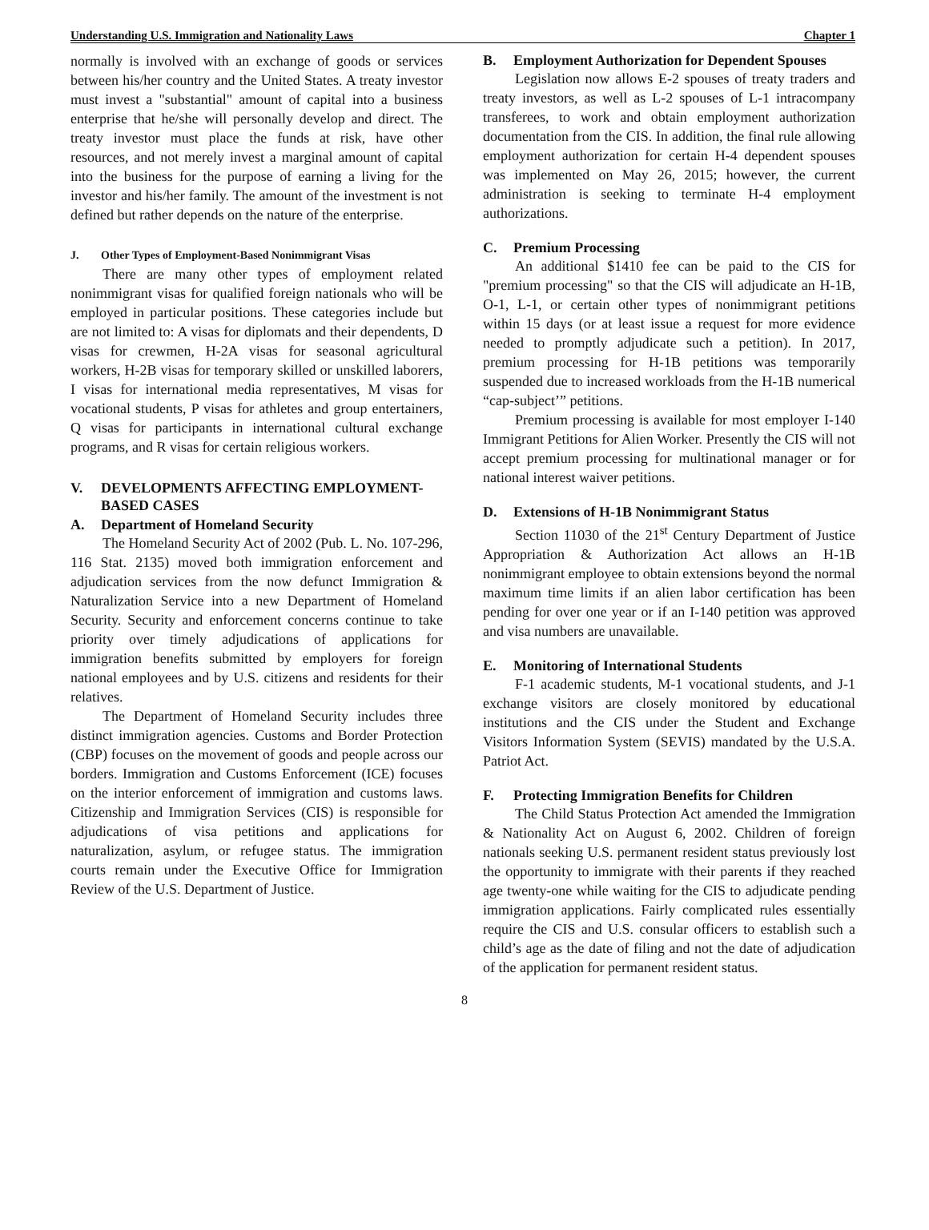Understanding U.S. Immigration and Nationality Laws Chapter 1
normally is involved with an exchange of goods or services between his/her country and the United States. A treaty investor must invest a "substantial" amount of capital into a business enterprise that he/she will personally develop and direct. The treaty investor must place the funds at risk, have other resources, and not merely invest a marginal amount of capital into the business for the purpose of earning a living for the investor and his/her family. The amount of the investment is not defined but rather depends on the nature of the enterprise.
J. Other Types of Employment-Based Nonimmigrant Visas
There are many other types of employment related nonimmigrant visas for qualified foreign nationals who will be employed in particular positions. These categories include but are not limited to: A visas for diplomats and their dependents, D visas for crewmen, H-2A visas for seasonal agricultural workers, H-2B visas for temporary skilled or unskilled laborers, I visas for international media representatives, M visas for vocational students, P visas for athletes and group entertainers, Q visas for participants in international cultural exchange programs, and R visas for certain religious workers.
V. DEVELOPMENTS AFFECTING EMPLOYMENT-BASED CASES
A. Department of Homeland Security
The Homeland Security Act of 2002 (Pub. L. No. 107-296, 116 Stat. 2135) moved both immigration enforcement and adjudication services from the now defunct Immigration & Naturalization Service into a new Department of Homeland Security. Security and enforcement concerns continue to take priority over timely adjudications of applications for immigration benefits submitted by employers for foreign national employees and by U.S. citizens and residents for their relatives.
The Department of Homeland Security includes three distinct immigration agencies. Customs and Border Protection (CBP) focuses on the movement of goods and people across our borders. Immigration and Customs Enforcement (ICE) focuses on the interior enforcement of immigration and customs laws. Citizenship and Immigration Services (CIS) is responsible for adjudications of visa petitions and applications for naturalization, asylum, or refugee status. The immigration courts remain under the Executive Office for Immigration Review of the U.S. Department of Justice.
B. Employment Authorization for Dependent Spouses
Legislation now allows E-2 spouses of treaty traders and treaty investors, as well as L-2 spouses of L-1 intracompany transferees, to work and obtain employment authorization documentation from the CIS. In addition, the final rule allowing employment authorization for certain H-4 dependent spouses was implemented on May 26, 2015; however, the current administration is seeking to terminate H-4 employment authorizations.
C. Premium Processing
An additional $1410 fee can be paid to the CIS for "premium processing" so that the CIS will adjudicate an H-1B, O-1, L-1, or certain other types of nonimmigrant petitions within 15 days (or at least issue a request for more evidence needed to promptly adjudicate such a petition). In 2017, premium processing for H-1B petitions was temporarily suspended due to increased workloads from the H-1B numerical “cap-subject’” petitions.
Premium processing is available for most employer I-140 Immigrant Petitions for Alien Worker. Presently the CIS will not accept premium processing for multinational manager or for national interest waiver petitions.
D. Extensions of H-1B Nonimmigrant Status
Section 11030 of the 21<sup>st</sup> Century Department of Justice Appropriation & Authorization Act allows an H-1B nonimmigrant employee to obtain extensions beyond the normal maximum time limits if an alien labor certification has been pending for over one year or if an I-140 petition was approved and visa numbers are unavailable.
E. Monitoring of International Students
F-1 academic students, M-1 vocational students, and J-1 exchange visitors are closely monitored by educational institutions and the CIS under the Student and Exchange Visitors Information System (SEVIS) mandated by the U.S.A. Patriot Act.
F. Protecting Immigration Benefits for Children
The Child Status Protection Act amended the Immigration & Nationality Act on August 6, 2002. Children of foreign nationals seeking U.S. permanent resident status previously lost the opportunity to immigrate with their parents if they reached age twenty-one while waiting for the CIS to adjudicate pending immigration applications. Fairly complicated rules essentially require the CIS and U.S. consular officers to establish such a child’s age as the date of filing and not the date of adjudication of the application for permanent resident status.
8